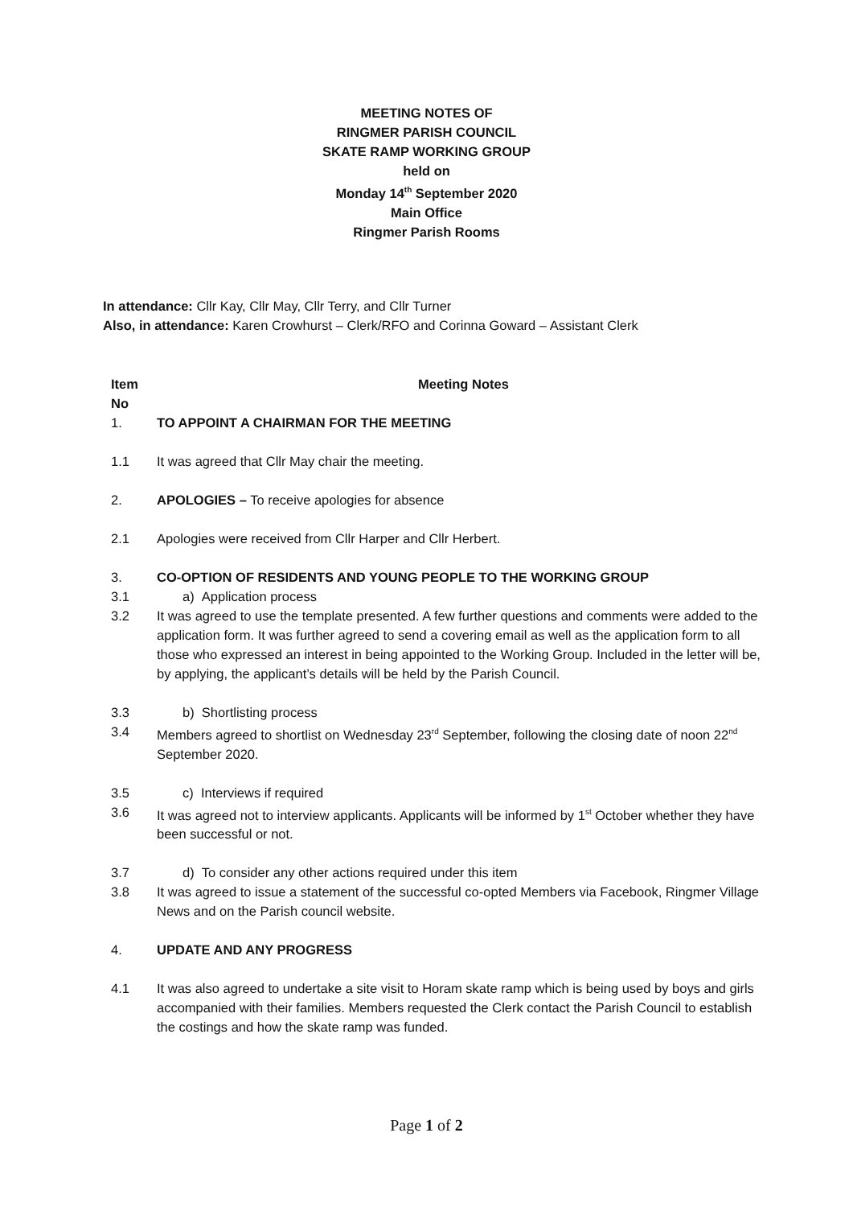MEETING NOTES OF
RINGMER PARISH COUNCIL
SKATE RAMP WORKING GROUP
held on
Monday 14<sup>th</sup> September 2020
Main Office
Ringmer Parish Rooms
In attendance: Cllr Kay, Cllr May, Cllr Terry, and Cllr Turner
Also, in attendance: Karen Crowhurst – Clerk/RFO and Corinna Goward – Assistant Clerk
Item No
Meeting Notes
1. TO APPOINT A CHAIRMAN FOR THE MEETING
1.1 It was agreed that Cllr May chair the meeting.
2. APOLOGIES – To receive apologies for absence
2.1 Apologies were received from Cllr Harper and Cllr Herbert.
3. CO-OPTION OF RESIDENTS AND YOUNG PEOPLE TO THE WORKING GROUP
3.1 a) Application process
3.2 It was agreed to use the template presented. A few further questions and comments were added to the application form. It was further agreed to send a covering email as well as the application form to all those who expressed an interest in being appointed to the Working Group. Included in the letter will be, by applying, the applicant’s details will be held by the Parish Council.
3.3 b) Shortlisting process
3.4 Members agreed to shortlist on Wednesday 23<sup>rd</sup> September, following the closing date of noon 22<sup>nd</sup> September 2020.
3.5 c) Interviews if required
3.6 It was agreed not to interview applicants. Applicants will be informed by 1<sup>st</sup> October whether they have been successful or not.
3.7 d) To consider any other actions required under this item
3.8 It was agreed to issue a statement of the successful co-opted Members via Facebook, Ringmer Village News and on the Parish council website.
4. UPDATE AND ANY PROGRESS
4.1 It was also agreed to undertake a site visit to Horam skate ramp which is being used by boys and girls accompanied with their families. Members requested the Clerk contact the Parish Council to establish the costings and how the skate ramp was funded.
Page 1 of 2